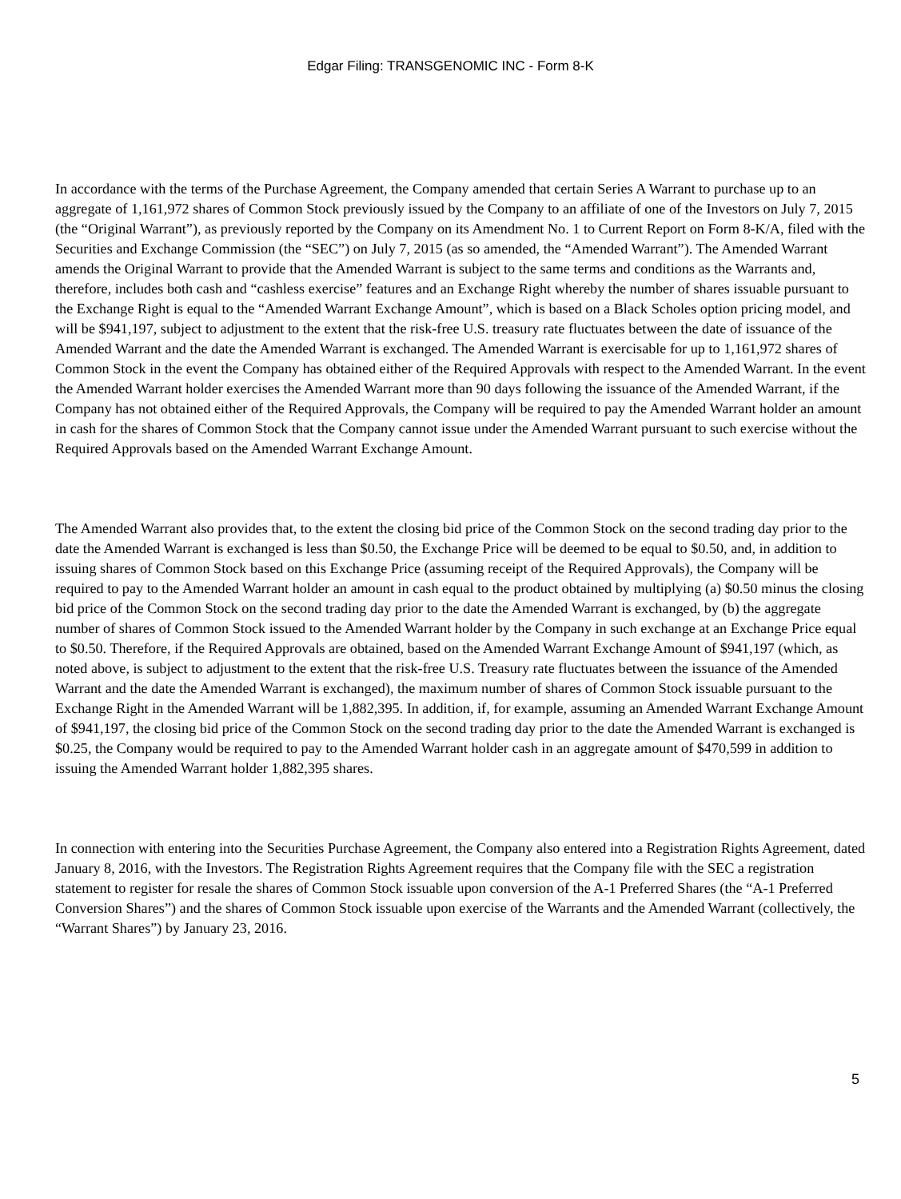Edgar Filing: TRANSGENOMIC INC - Form 8-K
In accordance with the terms of the Purchase Agreement, the Company amended that certain Series A Warrant to purchase up to an aggregate of 1,161,972 shares of Common Stock previously issued by the Company to an affiliate of one of the Investors on July 7, 2015 (the “Original Warrant”), as previously reported by the Company on its Amendment No. 1 to Current Report on Form 8-K/A, filed with the Securities and Exchange Commission (the “SEC”) on July 7, 2015 (as so amended, the “Amended Warrant”). The Amended Warrant amends the Original Warrant to provide that the Amended Warrant is subject to the same terms and conditions as the Warrants and, therefore, includes both cash and “cashless exercise” features and an Exchange Right whereby the number of shares issuable pursuant to the Exchange Right is equal to the “Amended Warrant Exchange Amount”, which is based on a Black Scholes option pricing model, and will be $941,197, subject to adjustment to the extent that the risk-free U.S. treasury rate fluctuates between the date of issuance of the Amended Warrant and the date the Amended Warrant is exchanged. The Amended Warrant is exercisable for up to 1,161,972 shares of Common Stock in the event the Company has obtained either of the Required Approvals with respect to the Amended Warrant. In the event the Amended Warrant holder exercises the Amended Warrant more than 90 days following the issuance of the Amended Warrant, if the Company has not obtained either of the Required Approvals, the Company will be required to pay the Amended Warrant holder an amount in cash for the shares of Common Stock that the Company cannot issue under the Amended Warrant pursuant to such exercise without the Required Approvals based on the Amended Warrant Exchange Amount.
The Amended Warrant also provides that, to the extent the closing bid price of the Common Stock on the second trading day prior to the date the Amended Warrant is exchanged is less than $0.50, the Exchange Price will be deemed to be equal to $0.50, and, in addition to issuing shares of Common Stock based on this Exchange Price (assuming receipt of the Required Approvals), the Company will be required to pay to the Amended Warrant holder an amount in cash equal to the product obtained by multiplying (a) $0.50 minus the closing bid price of the Common Stock on the second trading day prior to the date the Amended Warrant is exchanged, by (b) the aggregate number of shares of Common Stock issued to the Amended Warrant holder by the Company in such exchange at an Exchange Price equal to $0.50. Therefore, if the Required Approvals are obtained, based on the Amended Warrant Exchange Amount of $941,197 (which, as noted above, is subject to adjustment to the extent that the risk-free U.S. Treasury rate fluctuates between the issuance of the Amended Warrant and the date the Amended Warrant is exchanged), the maximum number of shares of Common Stock issuable pursuant to the Exchange Right in the Amended Warrant will be 1,882,395. In addition, if, for example, assuming an Amended Warrant Exchange Amount of $941,197, the closing bid price of the Common Stock on the second trading day prior to the date the Amended Warrant is exchanged is $0.25, the Company would be required to pay to the Amended Warrant holder cash in an aggregate amount of $470,599 in addition to issuing the Amended Warrant holder 1,882,395 shares.
In connection with entering into the Securities Purchase Agreement, the Company also entered into a Registration Rights Agreement, dated January 8, 2016, with the Investors. The Registration Rights Agreement requires that the Company file with the SEC a registration statement to register for resale the shares of Common Stock issuable upon conversion of the A-1 Preferred Shares (the “A-1 Preferred Conversion Shares”) and the shares of Common Stock issuable upon exercise of the Warrants and the Amended Warrant (collectively, the “Warrant Shares”) by January 23, 2016.
5